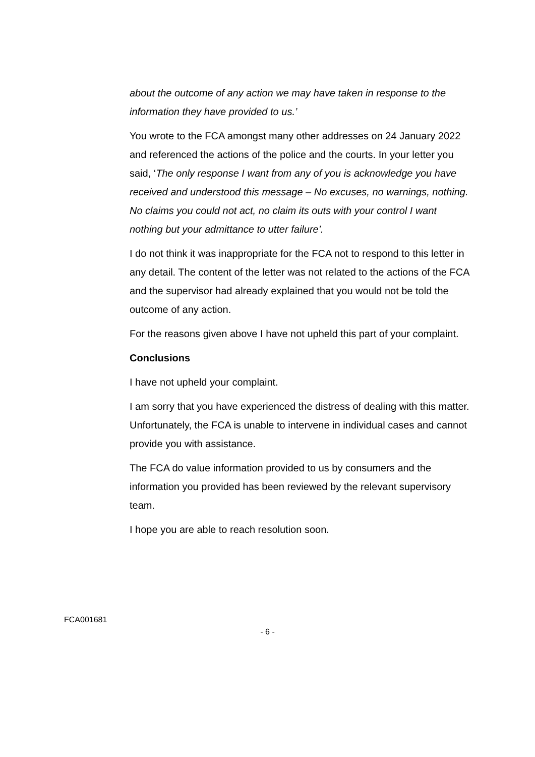about the outcome of any action we may have taken in response to the information they have provided to us.’
You wrote to the FCA amongst many other addresses on 24 January 2022 and referenced the actions of the police and the courts. In your letter you said, ‘The only response I want from any of you is acknowledge you have received and understood this message – No excuses, no warnings, nothing. No claims you could not act, no claim its outs with your control I want nothing but your admittance to utter failure’.
I do not think it was inappropriate for the FCA not to respond to this letter in any detail. The content of the letter was not related to the actions of the FCA and the supervisor had already explained that you would not be told the outcome of any action.
For the reasons given above I have not upheld this part of your complaint.
Conclusions
I have not upheld your complaint.
I am sorry that you have experienced the distress of dealing with this matter. Unfortunately, the FCA is unable to intervene in individual cases and cannot provide you with assistance.
The FCA do value information provided to us by consumers and the information you provided has been reviewed by the relevant supervisory team.
I hope you are able to reach resolution soon.
FCA001681
- 6 -